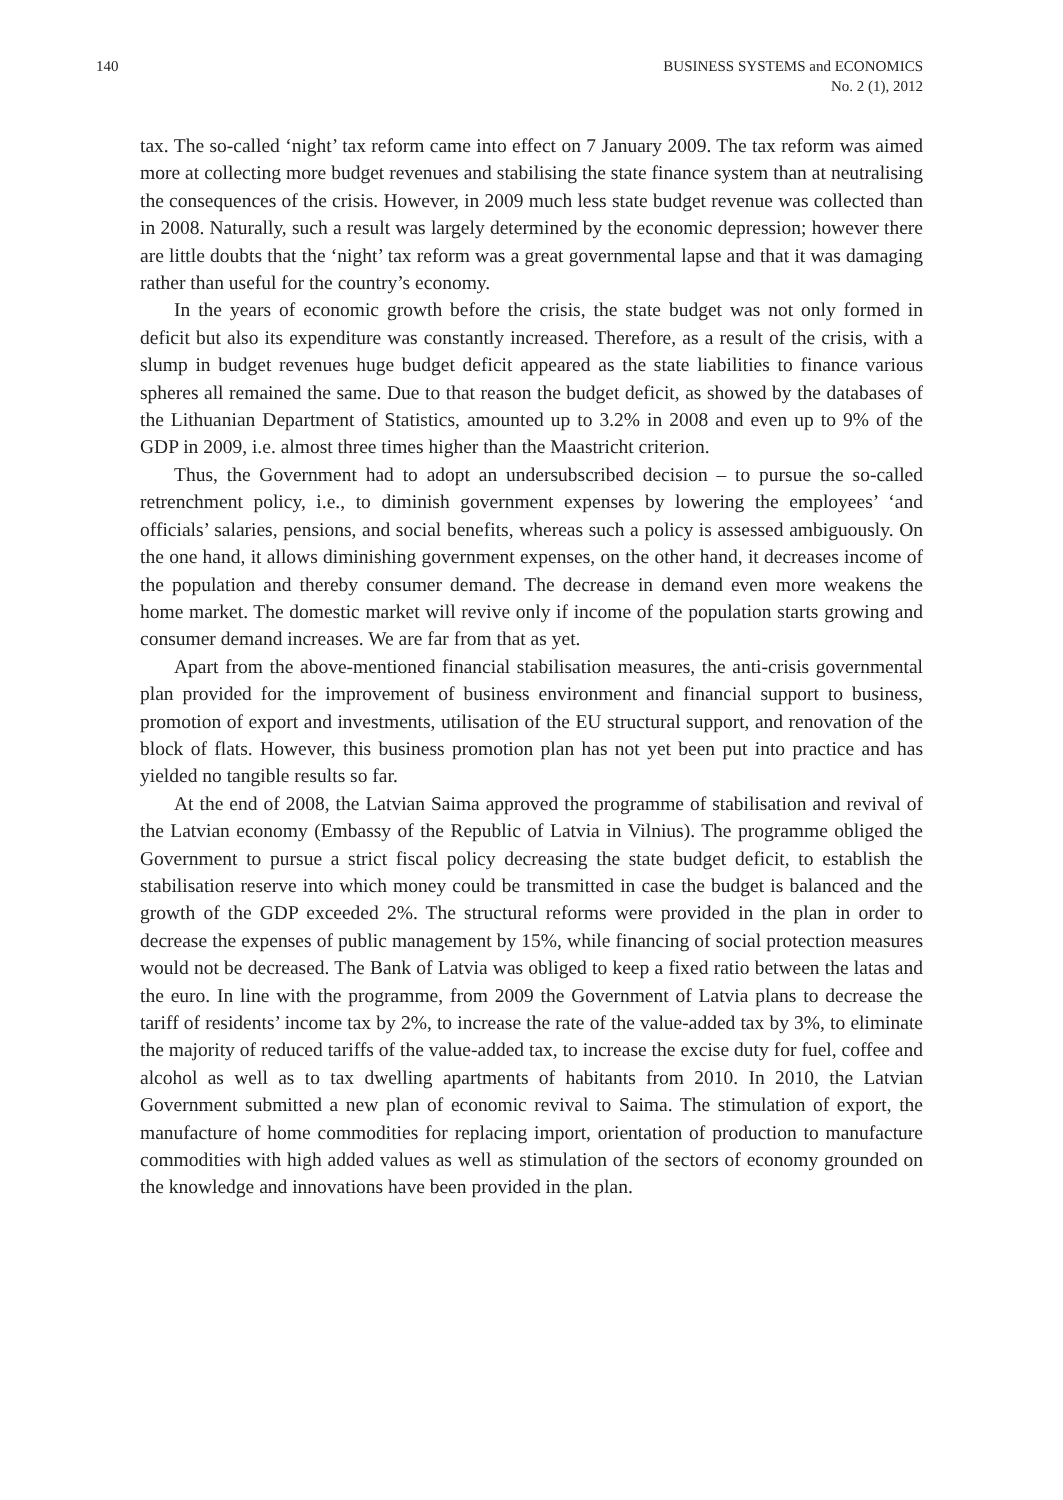140 BUSINESS SYSTEMS and ECONOMICS
No. 2 (1), 2012
tax. The so-called ‘night’ tax reform came into effect on 7 January 2009. The tax reform was aimed more at collecting more budget revenues and stabilising the state finance system than at neutralising the consequences of the crisis. However, in 2009 much less state budget revenue was collected than in 2008. Naturally, such a result was largely determined by the economic depression; however there are little doubts that the ‘night’ tax reform was a great governmental lapse and that it was damaging rather than useful for the country’s economy.
In the years of economic growth before the crisis, the state budget was not only formed in deficit but also its expenditure was constantly increased. Therefore, as a result of the crisis, with a slump in budget revenues huge budget deficit appeared as the state liabilities to finance various spheres all remained the same. Due to that reason the budget deficit, as showed by the databases of the Lithuanian Department of Statistics, amounted up to 3.2% in 2008 and even up to 9% of the GDP in 2009, i.e. almost three times higher than the Maastricht criterion.
Thus, the Government had to adopt an undersubscribed decision – to pursue the so-called retrenchment policy, i.e., to diminish government expenses by lowering the employees’ ‘and officials’ salaries, pensions, and social benefits, whereas such a policy is assessed ambiguously. On the one hand, it allows diminishing government expenses, on the other hand, it decreases income of the population and thereby consumer demand. The decrease in demand even more weakens the home market. The domestic market will revive only if income of the population starts growing and consumer demand increases. We are far from that as yet.
Apart from the above-mentioned financial stabilisation measures, the anti-crisis governmental plan provided for the improvement of business environment and financial support to business, promotion of export and investments, utilisation of the EU structural support, and renovation of the block of flats. However, this business promotion plan has not yet been put into practice and has yielded no tangible results so far.
At the end of 2008, the Latvian Saima approved the programme of stabilisation and revival of the Latvian economy (Embassy of the Republic of Latvia in Vilnius). The programme obliged the Government to pursue a strict fiscal policy decreasing the state budget deficit, to establish the stabilisation reserve into which money could be transmitted in case the budget is balanced and the growth of the GDP exceeded 2%. The structural reforms were provided in the plan in order to decrease the expenses of public management by 15%, while financing of social protection measures would not be decreased. The Bank of Latvia was obliged to keep a fixed ratio between the latas and the euro. In line with the programme, from 2009 the Government of Latvia plans to decrease the tariff of residents’ income tax by 2%, to increase the rate of the value-added tax by 3%, to eliminate the majority of reduced tariffs of the value-added tax, to increase the excise duty for fuel, coffee and alcohol as well as to tax dwelling apartments of habitants from 2010. In 2010, the Latvian Government submitted a new plan of economic revival to Saima. The stimulation of export, the manufacture of home commodities for replacing import, orientation of production to manufacture commodities with high added values as well as stimulation of the sectors of economy grounded on the knowledge and innovations have been provided in the plan.